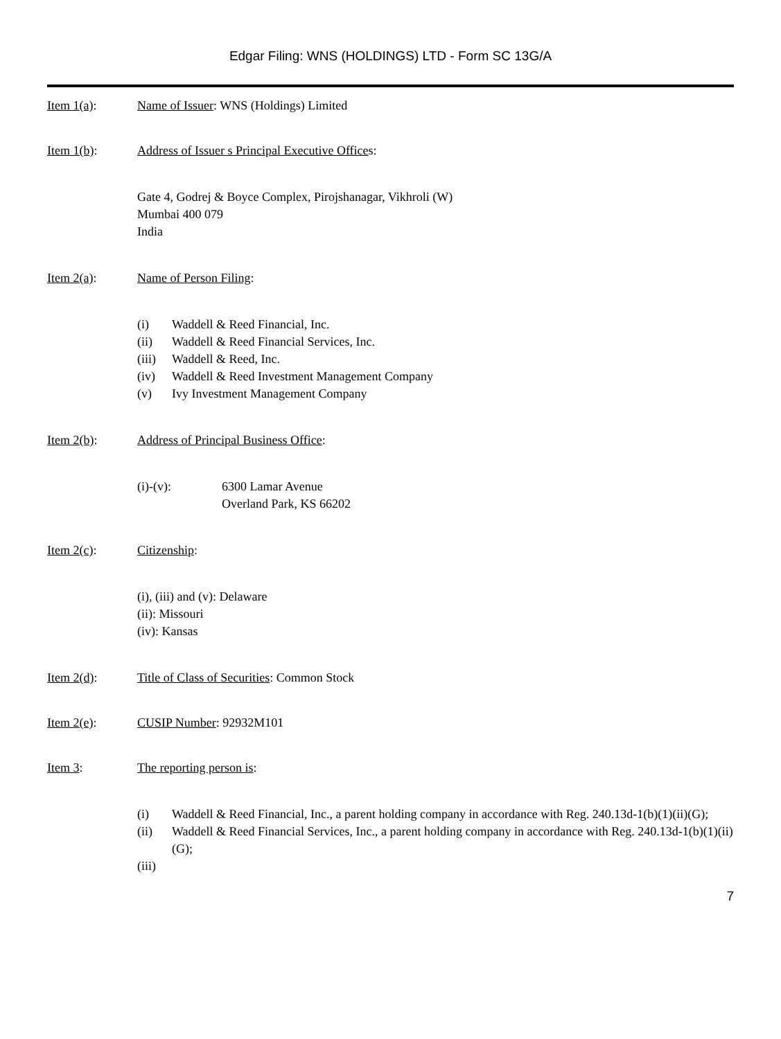Edgar Filing: WNS (HOLDINGS) LTD - Form SC 13G/A
Item 1(a): Name of Issuer: WNS (Holdings) Limited
Item 1(b): Address of Issuer s Principal Executive Offices:
Gate 4, Godrej & Boyce Complex, Pirojshanagar, Vikhroli (W)
Mumbai 400 079
India
Item 2(a): Name of Person Filing:
(i) Waddell & Reed Financial, Inc.
(ii) Waddell & Reed Financial Services, Inc.
(iii) Waddell & Reed, Inc.
(iv) Waddell & Reed Investment Management Company
(v) Ivy Investment Management Company
Item 2(b): Address of Principal Business Office:
(i)-(v): 6300 Lamar Avenue
Overland Park, KS 66202
Item 2(c): Citizenship:
(i), (iii) and (v): Delaware
(ii): Missouri
(iv): Kansas
Item 2(d): Title of Class of Securities: Common Stock
Item 2(e): CUSIP Number: 92932M101
Item 3: The reporting person is:
(i) Waddell & Reed Financial, Inc., a parent holding company in accordance with Reg. 240.13d-1(b)(1)(ii)(G);
(ii) Waddell & Reed Financial Services, Inc., a parent holding company in accordance with Reg. 240.13d-1(b)(1)(ii)(G);
(iii)
7